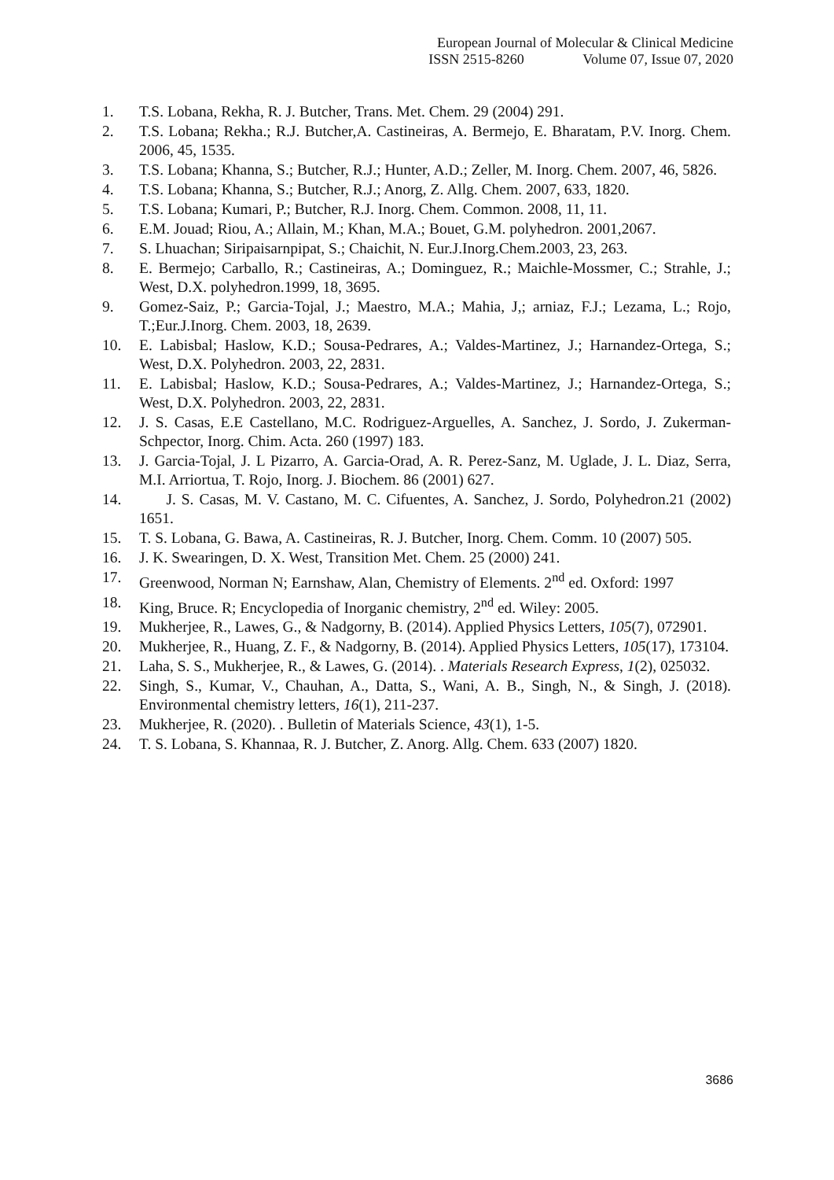European Journal of Molecular & Clinical Medicine
ISSN 2515-8260 Volume 07, Issue 07, 2020
1. T.S. Lobana, Rekha, R. J. Butcher, Trans. Met. Chem. 29 (2004) 291.
2. T.S. Lobana; Rekha.; R.J. Butcher,A. Castineiras, A. Bermejo, E. Bharatam, P.V. Inorg. Chem. 2006, 45, 1535.
3. T.S. Lobana; Khanna, S.; Butcher, R.J.; Hunter, A.D.; Zeller, M. Inorg. Chem. 2007, 46, 5826.
4. T.S. Lobana; Khanna, S.; Butcher, R.J.; Anorg, Z. Allg. Chem. 2007, 633, 1820.
5. T.S. Lobana; Kumari, P.; Butcher, R.J. Inorg. Chem. Common. 2008, 11, 11.
6. E.M. Jouad; Riou, A.; Allain, M.; Khan, M.A.; Bouet, G.M. polyhedron. 2001,2067.
7. S. Lhuachan; Siripaisarnpipat, S.; Chaichit, N. Eur.J.Inorg.Chem.2003, 23, 263.
8. E. Bermejo; Carballo, R.; Castineiras, A.; Dominguez, R.; Maichle-Mossmer, C.; Strahle, J.; West, D.X. polyhedron.1999, 18, 3695.
9. Gomez-Saiz, P.; Garcia-Tojal, J.; Maestro, M.A.; Mahia, J,; arniaz, F.J.; Lezama, L.; Rojo, T.;Eur.J.Inorg. Chem. 2003, 18, 2639.
10. E. Labisbal; Haslow, K.D.; Sousa-Pedrares, A.; Valdes-Martinez, J.; Harnandez-Ortega, S.; West, D.X. Polyhedron. 2003, 22, 2831.
11. E. Labisbal; Haslow, K.D.; Sousa-Pedrares, A.; Valdes-Martinez, J.; Harnandez-Ortega, S.; West, D.X. Polyhedron. 2003, 22, 2831.
12. J. S. Casas, E.E Castellano, M.C. Rodriguez-Arguelles, A. Sanchez, J. Sordo, J. Zukerman- Schpector, Inorg. Chim. Acta. 260 (1997) 183.
13. J. Garcia-Tojal, J. L Pizarro, A. Garcia-Orad, A. R. Perez-Sanz, M. Uglade, J. L. Diaz, Serra, M.I. Arriortua, T. Rojo, Inorg. J. Biochem. 86 (2001) 627.
14. J. S. Casas, M. V. Castano, M. C. Cifuentes, A. Sanchez, J. Sordo, Polyhedron.21 (2002) 1651.
15. T. S. Lobana, G. Bawa, A. Castineiras, R. J. Butcher, Inorg. Chem. Comm. 10 (2007) 505.
16. J. K. Swearingen, D. X. West, Transition Met. Chem. 25 (2000) 241.
17. Greenwood, Norman N; Earnshaw, Alan, Chemistry of Elements. 2<sup>nd</sup> ed. Oxford: 1997
18. King, Bruce. R; Encyclopedia of Inorganic chemistry, 2<sup>nd</sup> ed. Wiley: 2005.
19. Mukherjee, R., Lawes, G., & Nadgorny, B. (2014). Applied Physics Letters, 105(7), 072901.
20. Mukherjee, R., Huang, Z. F., & Nadgorny, B. (2014). Applied Physics Letters, 105(17), 173104.
21. Laha, S. S., Mukherjee, R., & Lawes, G. (2014). . Materials Research Express, 1(2), 025032.
22. Singh, S., Kumar, V., Chauhan, A., Datta, S., Wani, A. B., Singh, N., & Singh, J. (2018). Environmental chemistry letters, 16(1), 211-237.
23. Mukherjee, R. (2020). . Bulletin of Materials Science, 43(1), 1-5.
24. T. S. Lobana, S. Khannaa, R. J. Butcher, Z. Anorg. Allg. Chem. 633 (2007) 1820.
3686